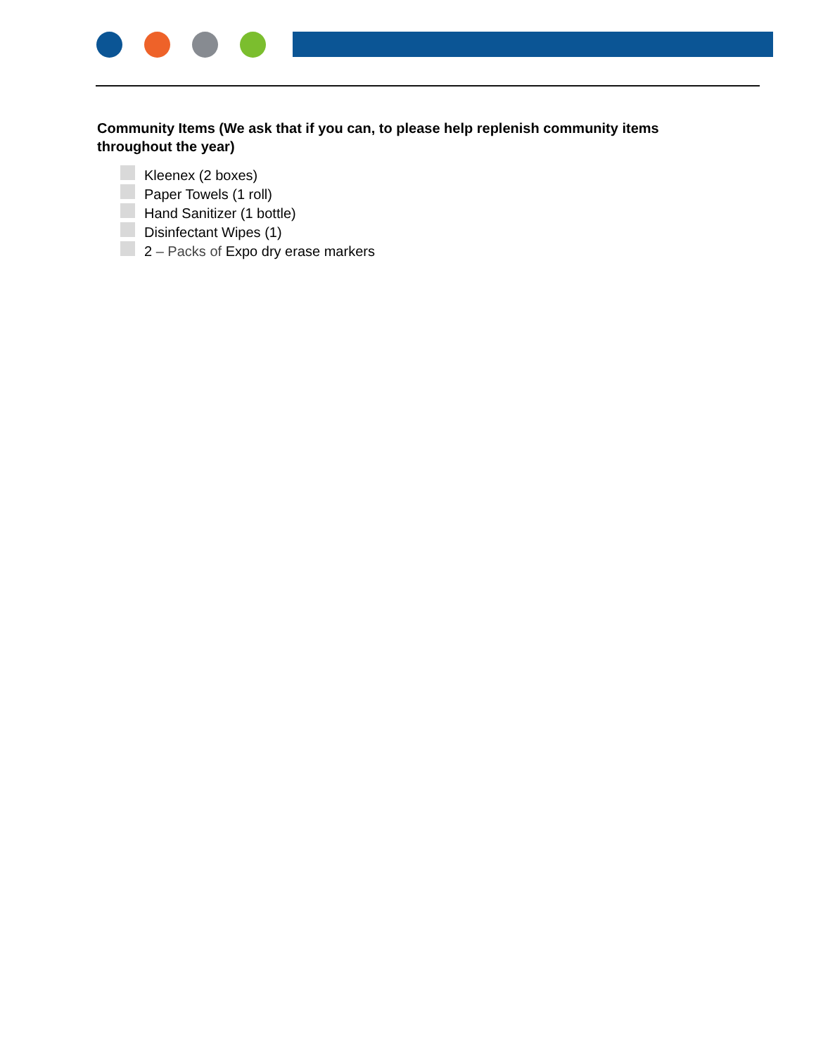Community Items (We ask that if you can, to please help replenish community items throughout the year)
Kleenex (2 boxes)
Paper Towels (1 roll)
Hand Sanitizer (1 bottle)
Disinfectant Wipes (1)
2 – Packs of Expo dry erase markers